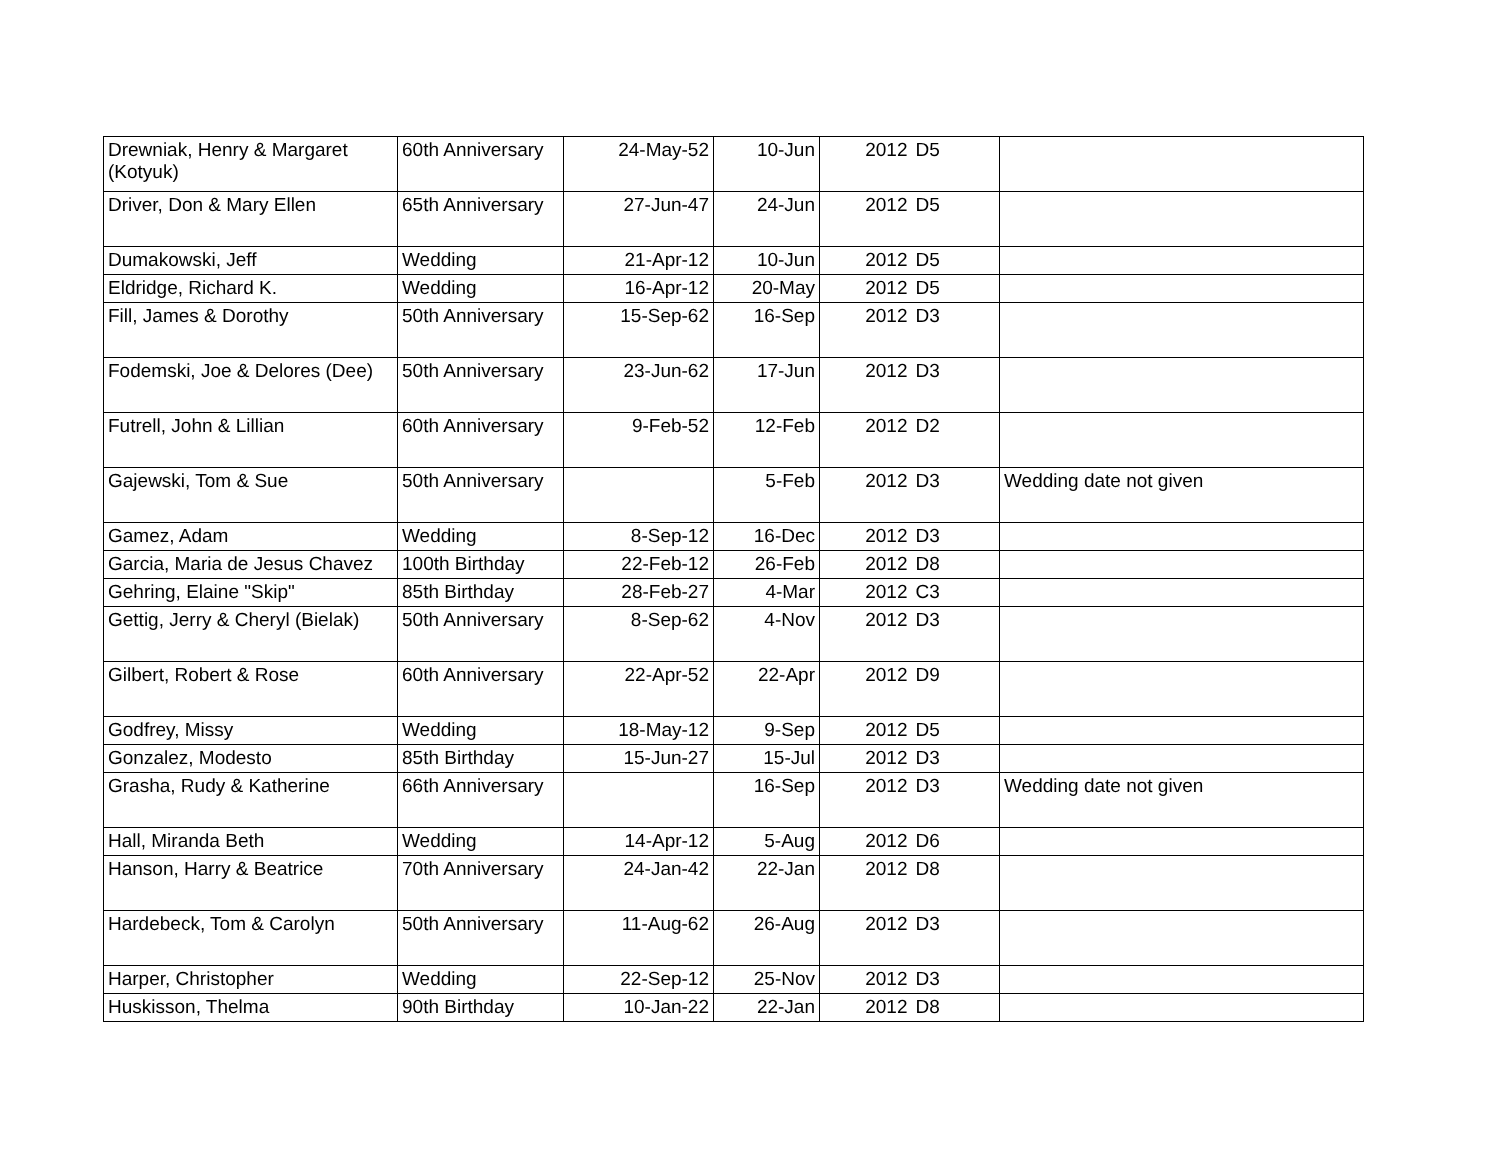| Drewniak, Henry & Margaret (Kotyuk) | 60th Anniversary | 24-May-52 | 10-Jun | 2012 | D5 | |
| Driver, Don & Mary Ellen | 65th Anniversary | 27-Jun-47 | 24-Jun | 2012 | D5 | |
| Dumakowski, Jeff | Wedding | 21-Apr-12 | 10-Jun | 2012 | D5 | |
| Eldridge, Richard K. | Wedding | 16-Apr-12 | 20-May | 2012 | D5 | |
| Fill, James & Dorothy | 50th Anniversary | 15-Sep-62 | 16-Sep | 2012 | D3 | |
| Fodemski, Joe & Delores (Dee) | 50th Anniversary | 23-Jun-62 | 17-Jun | 2012 | D3 | |
| Futrell, John & Lillian | 60th Anniversary | 9-Feb-52 | 12-Feb | 2012 | D2 | |
| Gajewski, Tom & Sue | 50th Anniversary | | 5-Feb | 2012 | D3 | Wedding date not given |
| Gamez, Adam | Wedding | 8-Sep-12 | 16-Dec | 2012 | D3 | |
| Garcia, Maria de Jesus Chavez | 100th Birthday | 22-Feb-12 | 26-Feb | 2012 | D8 | |
| Gehring, Elaine "Skip" | 85th Birthday | 28-Feb-27 | 4-Mar | 2012 | C3 | |
| Gettig, Jerry & Cheryl (Bielak) | 50th Anniversary | 8-Sep-62 | 4-Nov | 2012 | D3 | |
| Gilbert, Robert & Rose | 60th Anniversary | 22-Apr-52 | 22-Apr | 2012 | D9 | |
| Godfrey, Missy | Wedding | 18-May-12 | 9-Sep | 2012 | D5 | |
| Gonzalez, Modesto | 85th Birthday | 15-Jun-27 | 15-Jul | 2012 | D3 | |
| Grasha, Rudy & Katherine | 66th Anniversary | | 16-Sep | 2012 | D3 | Wedding date not given |
| Hall, Miranda Beth | Wedding | 14-Apr-12 | 5-Aug | 2012 | D6 | |
| Hanson, Harry & Beatrice | 70th Anniversary | 24-Jan-42 | 22-Jan | 2012 | D8 | |
| Hardebeck, Tom & Carolyn | 50th Anniversary | 11-Aug-62 | 26-Aug | 2012 | D3 | |
| Harper, Christopher | Wedding | 22-Sep-12 | 25-Nov | 2012 | D3 | |
| Huskisson, Thelma | 90th Birthday | 10-Jan-22 | 22-Jan | 2012 | D8 | |